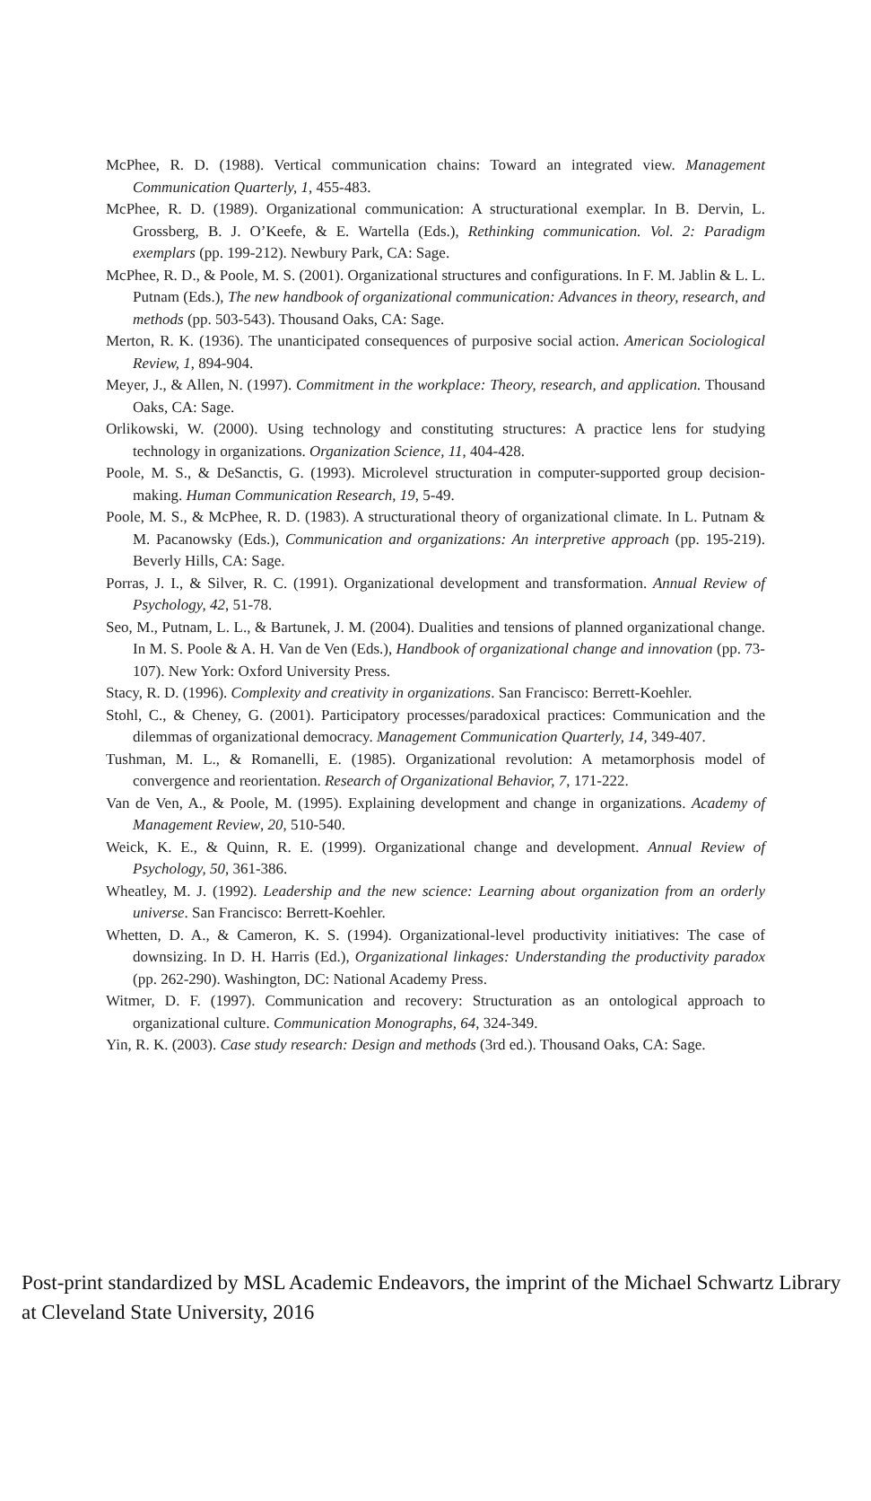McPhee, R. D. (1988). Vertical communication chains: Toward an integrated view. Management Communication Quarterly, 1, 455-483.
McPhee, R. D. (1989). Organizational communication: A structurational exemplar. In B. Dervin, L. Grossberg, B. J. O’Keefe, & E. Wartella (Eds.), Rethinking communication. Vol. 2: Paradigm exemplars (pp. 199-212). Newbury Park, CA: Sage.
McPhee, R. D., & Poole, M. S. (2001). Organizational structures and configurations. In F. M. Jablin & L. L. Putnam (Eds.), The new handbook of organizational communication: Advances in theory, research, and methods (pp. 503-543). Thousand Oaks, CA: Sage.
Merton, R. K. (1936). The unanticipated consequences of purposive social action. American Sociological Review, 1, 894-904.
Meyer, J., & Allen, N. (1997). Commitment in the workplace: Theory, research, and application. Thousand Oaks, CA: Sage.
Orlikowski, W. (2000). Using technology and constituting structures: A practice lens for studying technology in organizations. Organization Science, 11, 404-428.
Poole, M. S., & DeSanctis, G. (1993). Microlevel structuration in computer-supported group decision-making. Human Communication Research, 19, 5-49.
Poole, M. S., & McPhee, R. D. (1983). A structurational theory of organizational climate. In L. Putnam & M. Pacanowsky (Eds.), Communication and organizations: An interpretive approach (pp. 195-219). Beverly Hills, CA: Sage.
Porras, J. I., & Silver, R. C. (1991). Organizational development and transformation. Annual Review of Psychology, 42, 51-78.
Seo, M., Putnam, L. L., & Bartunek, J. M. (2004). Dualities and tensions of planned organizational change. In M. S. Poole & A. H. Van de Ven (Eds.), Handbook of organizational change and innovation (pp. 73-107). New York: Oxford University Press.
Stacy, R. D. (1996). Complexity and creativity in organizations. San Francisco: Berrett-Koehler.
Stohl, C., & Cheney, G. (2001). Participatory processes/paradoxical practices: Communication and the dilemmas of organizational democracy. Management Communication Quarterly, 14, 349-407.
Tushman, M. L., & Romanelli, E. (1985). Organizational revolution: A metamorphosis model of convergence and reorientation. Research of Organizational Behavior, 7, 171-222.
Van de Ven, A., & Poole, M. (1995). Explaining development and change in organizations. Academy of Management Review, 20, 510-540.
Weick, K. E., & Quinn, R. E. (1999). Organizational change and development. Annual Review of Psychology, 50, 361-386.
Wheatley, M. J. (1992). Leadership and the new science: Learning about organization from an orderly universe. San Francisco: Berrett-Koehler.
Whetten, D. A., & Cameron, K. S. (1994). Organizational-level productivity initiatives: The case of downsizing. In D. H. Harris (Ed.), Organizational linkages: Understanding the productivity paradox (pp. 262-290). Washington, DC: National Academy Press.
Witmer, D. F. (1997). Communication and recovery: Structuration as an ontological approach to organizational culture. Communication Monographs, 64, 324-349.
Yin, R. K. (2003). Case study research: Design and methods (3rd ed.). Thousand Oaks, CA: Sage.
Post-print standardized by MSL Academic Endeavors, the imprint of the Michael Schwartz Library at Cleveland State University, 2016